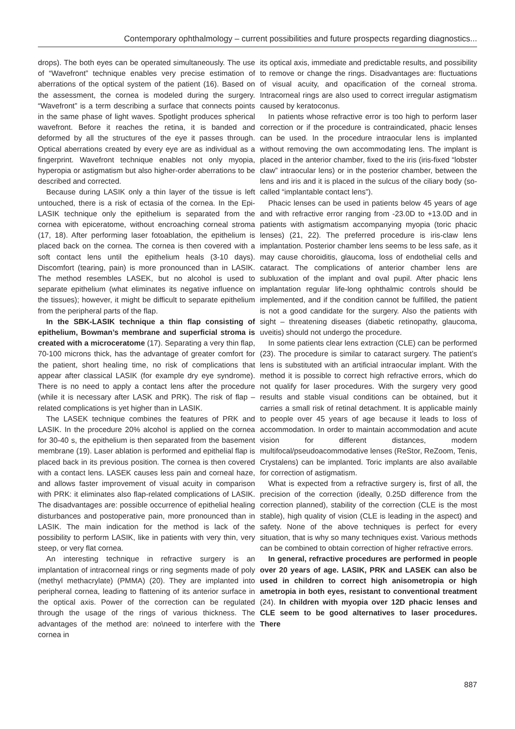Contemporary ophthalmology – current possibilities and future prospects regarding diagnostics...
drops). The both eyes can be operated simultaneously. The use of “Wavefront” technique enables very precise estimation of aberrations of the optical system of the patient (16). Based on the assessment, the cornea is modeled during the surgery. “Wavefront” is a term describing a surface that connects points in the same phase of light waves. Spotlight produces spherical wavefront. Before it reaches the retina, it is banded and deformed by all the structures of the eye it passes through. Optical aberrations created by every eye are as individual as a fingerprint. Wavefront technique enables not only myopia, hyperopia or astigmatism but also higher-order aberrations to be described and corrected.
Because during LASIK only a thin layer of the tissue is left untouched, there is a risk of ectasia of the cornea. In the Epi-LASIK technique only the epithelium is separated from the cornea with epiceratome, without encroaching corneal stroma (17, 18). After performing laser fotoablation, the epithelium is placed back on the cornea. The cornea is then covered with a soft contact lens until the epithelium heals (3-10 days). Discomfort (tearing, pain) is more pronounced than in LASIK. The method resembles LASEK, but no alcohol is used to separate epithelium (what eliminates its negative influence on the tissues); however, it might be difficult to separate epithelium from the peripheral parts of the flap.
In the SBK-LASIK technique a thin flap consisting of epithelium, Bowman’s membrane and superficial stroma is created with a microceratome (17). Separating a very thin flap, 70-100 microns thick, has the advantage of greater comfort for the patient, short healing time, no risk of complications that appear after classical LASIK (for example dry eye syndrome). There is no need to apply a contact lens after the procedure (while it is necessary after LASK and PRK). The risk of flap – related complications is yet higher than in LASIK.
The LASEK technique combines the features of PRK and LASIK. In the procedure 20% alcohol is applied on the cornea for 30-40 s, the epithelium is then separated from the basement membrane (19). Laser ablation is performed and epithelial flap is placed back in its previous position. The cornea is then covered with a contact lens. LASEK causes less pain and corneal haze, and allows faster improvement of visual acuity in comparison with PRK: it eliminates also flap-related complications of LASIK. The disadvantages are: possible occurrence of epithelial healing disturbances and postoperative pain, more pronounced than in LASIK. The main indication for the method is lack of the possibility to perform LASIK, like in patients with very thin, very steep, or very flat cornea.
An interesting technique in refractive surgery is an implantation of intracorneal rings or ring segments made of poly (methyl methacrylate) (PMMA) (20). They are implanted into peripheral cornea, leading to flattening of its anterior surface in the optical axis. Power of the correction can be regulated through the usage of the rings of various thickness. The advantages of the method are: no\need to interfere with the cornea in
its optical axis, immediate and predictable results, and possibility to remove or change the rings. Disadvantages are: fluctuations of visual acuity, and opacification of the corneal stroma. Intracorneal rings are also used to correct irregular astigmatism caused by keratoconus.
In patients whose refractive error is too high to perform laser correction or if the procedure is contraindicated, phacic lenses can be used. In the procedure intraocular lens is implanted without removing the own accommodating lens. The implant is placed in the anterior chamber, fixed to the iris (iris-fixed “lobster claw” intraocular lens) or in the posterior chamber, between the lens and iris and it is placed in the sulcus of the ciliary body (so-called “implantable contact lens”).
Phacic lenses can be used in patients below 45 years of age and with refractive error ranging from -23.0D to +13.0D and in patients with astigmatism accompanying myopia (toric phacic lenses) (21, 22). The preferred procedure is iris-claw lens implantation. Posterior chamber lens seems to be less safe, as it may cause choroiditis, glaucoma, loss of endothelial cells and cataract. The complications of anterior chamber lens are subluxation of the implant and oval pupil. After phacic lens implantation regular life-long ophthalmic controls should be implemented, and if the condition cannot be fulfilled, the patient is not a good candidate for the surgery. Also the patients with sight – threatening diseases (diabetic retinopathy, glaucoma, uveitis) should not undergo the procedure.
In some patients clear lens extraction (CLE) can be performed (23). The procedure is similar to cataract surgery. The patient’s lens is substituted with an artificial intraocular implant. With the method it is possible to correct high refractive errors, which do not qualify for laser procedures. With the surgery very good results and stable visual conditions can be obtained, but it carries a small risk of retinal detachment. It is applicable mainly to people over 45 years of age because it leads to loss of accommodation. In order to maintain accommodation and acute vision for different distances, modern multifocal/pseudoacommodative lenses (ReStor, ReZoom, Tenis, Crystalens) can be implanted. Toric implants are also available for correction of astigmatism.
What is expected from a refractive surgery is, first of all, the precision of the correction (ideally, 0.25D difference from the correction planned), stability of the correction (CLE is the most stable), high quality of vision (CLE is leading in the aspect) and safety. None of the above techniques is perfect for every situation, that is why so many techniques exist. Various methods can be combined to obtain correction of higher refractive errors.
In general, refractive procedures are performed in people over 20 years of age. LASIK, PRK and LASEK can also be used in children to correct high anisometropia or high ametropia in both eyes, resistant to conventional treatment (24). In children with myopia over 12D phacic lenses and CLE seem to be good alternatives to laser procedures. There
887